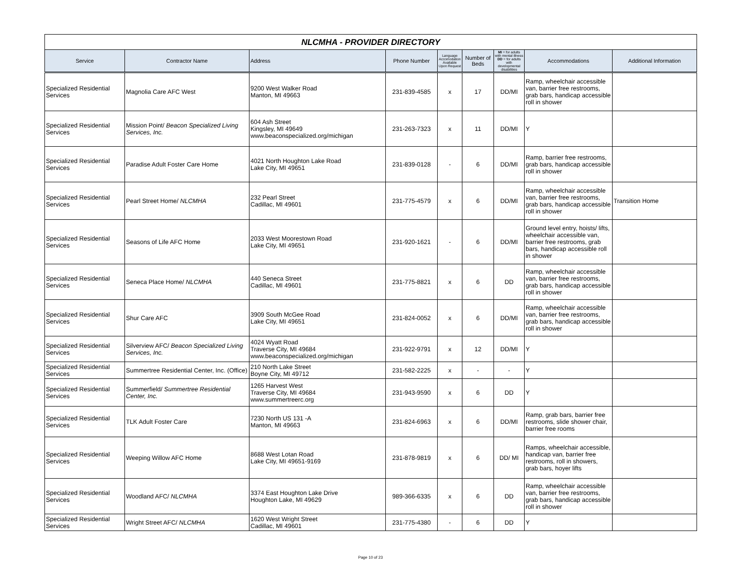NLCMHA - PROVIDER DIRECTORY
| Service | Contractor Name | Address | Phone Number | Language Accomodation Available Upon Request | Number of Beds | MI = for adults with mental illness DD = for adults with developmental disabilities | Accommodations | Additional Information |
| --- | --- | --- | --- | --- | --- | --- | --- | --- |
| Specialized Residential Services | Magnolia Care AFC West | 9200 West Walker Road Manton, MI 49663 | 231-839-4585 | x | 17 | DD/MI | Ramp, wheelchair accessible van, barrier free restrooms, grab bars, handicap accessible roll in shower | |
| Specialized Residential Services | Mission Point/ Beacon Specialized Living Services, Inc. | 604 Ash Street Kingsley, MI 49649 www.beaconspecialized.org/michigan | 231-263-7323 | x | 11 | DD/MI | Y | |
| Specialized Residential Services | Paradise Adult Foster Care Home | 4021 North Houghton Lake Road Lake City, MI 49651 | 231-839-0128 | - | 6 | DD/MI | Ramp, barrier free restrooms, grab bars, handicap accessible roll in shower | |
| Specialized Residential Services | Pearl Street Home/ NLCMHA | 232 Pearl Street Cadillac, MI 49601 | 231-775-4579 | x | 6 | DD/MI | Ramp, wheelchair accessible van, barrier free restrooms, grab bars, handicap accessible roll in shower | Transition Home |
| Specialized Residential Services | Seasons of Life AFC Home | 2033 West Moorestown Road Lake City, MI 49651 | 231-920-1621 | - | 6 | DD/MI | Ground level entry, hoists/ lifts, wheelchair accessible van, barrier free restrooms, grab bars, handicap accessible roll in shower | |
| Specialized Residential Services | Seneca Place Home/ NLCMHA | 440 Seneca Street Cadillac, MI 49601 | 231-775-8821 | x | 6 | DD | Ramp, wheelchair accessible van, barrier free restrooms, grab bars, handicap accessible roll in shower | |
| Specialized Residential Services | Shur Care AFC | 3909 South McGee Road Lake City, MI 49651 | 231-824-0052 | x | 6 | DD/MI | Ramp, wheelchair accessible van, barrier free restrooms, grab bars, handicap accessible roll in shower | |
| Specialized Residential Services | Silverview AFC/ Beacon Specialized Living Services, Inc. | 4024 Wyatt Road Traverse City, MI 49684 www.beaconspecialized.org/michigan | 231-922-9791 | x | 12 | DD/MI | Y | |
| Specialized Residential Services | Summertree Residential Center, Inc. (Office) | 210 North Lake Street Boyne City, MI 49712 | 231-582-2225 | x | - | - | Y | |
| Specialized Residential Services | Summerfield/ Summertree Residential Center, Inc. | 1265 Harvest West Traverse City, MI 49684 www.summertreerc.org | 231-943-9590 | x | 6 | DD | Y | |
| Specialized Residential Services | TLK Adult Foster Care | 7230 North US 131 -A Manton, MI 49663 | 231-824-6963 | x | 6 | DD/MI | Ramp, grab bars, barrier free restrooms, slide shower chair, barrier free rooms | |
| Specialized Residential Services | Weeping Willow AFC Home | 8688 West Lotan Road Lake City, MI 49651-9169 | 231-878-9819 | x | 6 | DD/ MI | Ramps, wheelchair accessible, handicap van, barrier free restrooms, roll in showers, grab bars, hoyer lifts | |
| Specialized Residential Services | Woodland AFC/ NLCMHA | 3374 East Houghton Lake Drive Houghton Lake, MI 49629 | 989-366-6335 | x | 6 | DD | Ramp, wheelchair accessible van, barrier free restrooms, grab bars, handicap accessible roll in shower | |
| Specialized Residential Services | Wright Street AFC/ NLCMHA | 1620 West Wright Street Cadillac, MI 49601 | 231-775-4380 | - | 6 | DD | Y | |
Page 10 of 23